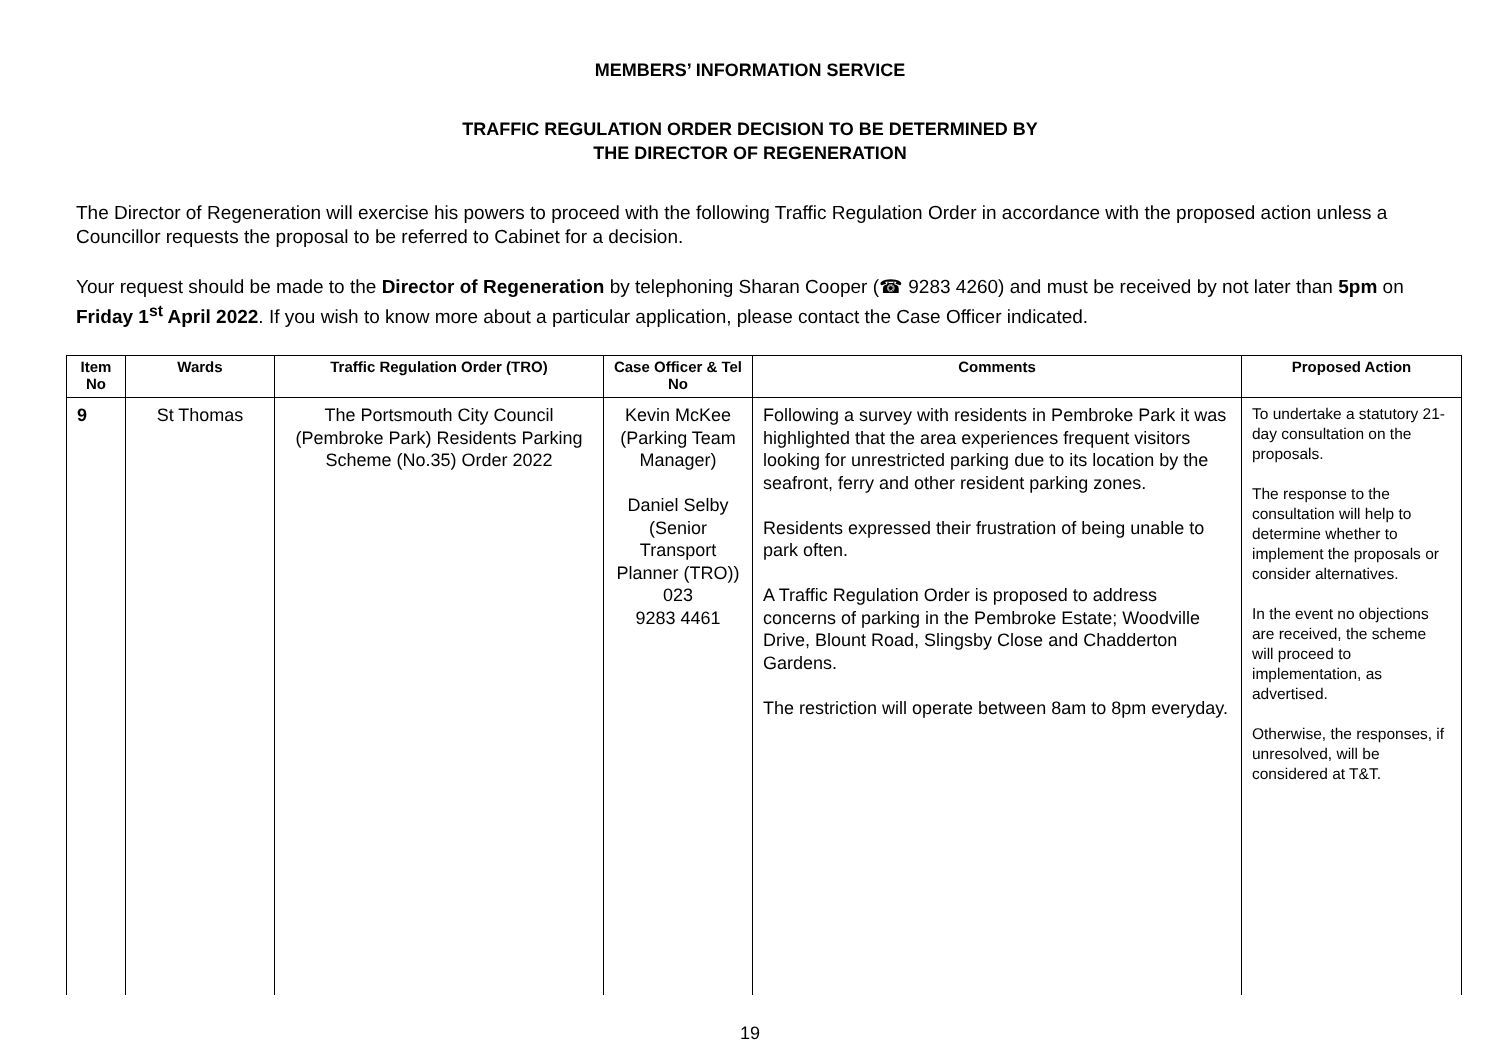MEMBERS’ INFORMATION SERVICE
TRAFFIC REGULATION ORDER DECISION TO BE DETERMINED BY
THE DIRECTOR OF REGENERATION
The Director of Regeneration will exercise his powers to proceed with the following Traffic Regulation Order in accordance with the proposed action unless a Councillor requests the proposal to be referred to Cabinet for a decision.
Your request should be made to the Director of Regeneration by telephoning Sharan Cooper (☎ 9283 4260) and must be received by not later than 5pm on Friday 1<sup>st</sup> April 2022. If you wish to know more about a particular application, please contact the Case Officer indicated.
| Item No | Wards | Traffic Regulation Order (TRO) | Case Officer & Tel No | Comments | Proposed Action |
| --- | --- | --- | --- | --- | --- |
| 9 | St Thomas | The Portsmouth City Council (Pembroke Park) Residents Parking Scheme (No.35) Order 2022 | Kevin McKee (Parking Team Manager) Daniel Selby (Senior Transport Planner (TRO)) 023 9283 4461 | Following a survey with residents in Pembroke Park it was highlighted that the area experiences frequent visitors looking for unrestricted parking due to its location by the seafront, ferry and other resident parking zones. Residents expressed their frustration of being unable to park often. A Traffic Regulation Order is proposed to address concerns of parking in the Pembroke Estate; Woodville Drive, Blount Road, Slingsby Close and Chadderton Gardens. The restriction will operate between 8am to 8pm everyday. | To undertake a statutory 21-day consultation on the proposals. The response to the consultation will help to determine whether to implement the proposals or consider alternatives. In the event no objections are received, the scheme will proceed to implementation, as advertised. Otherwise, the responses, if unresolved, will be considered at T&T. |
19